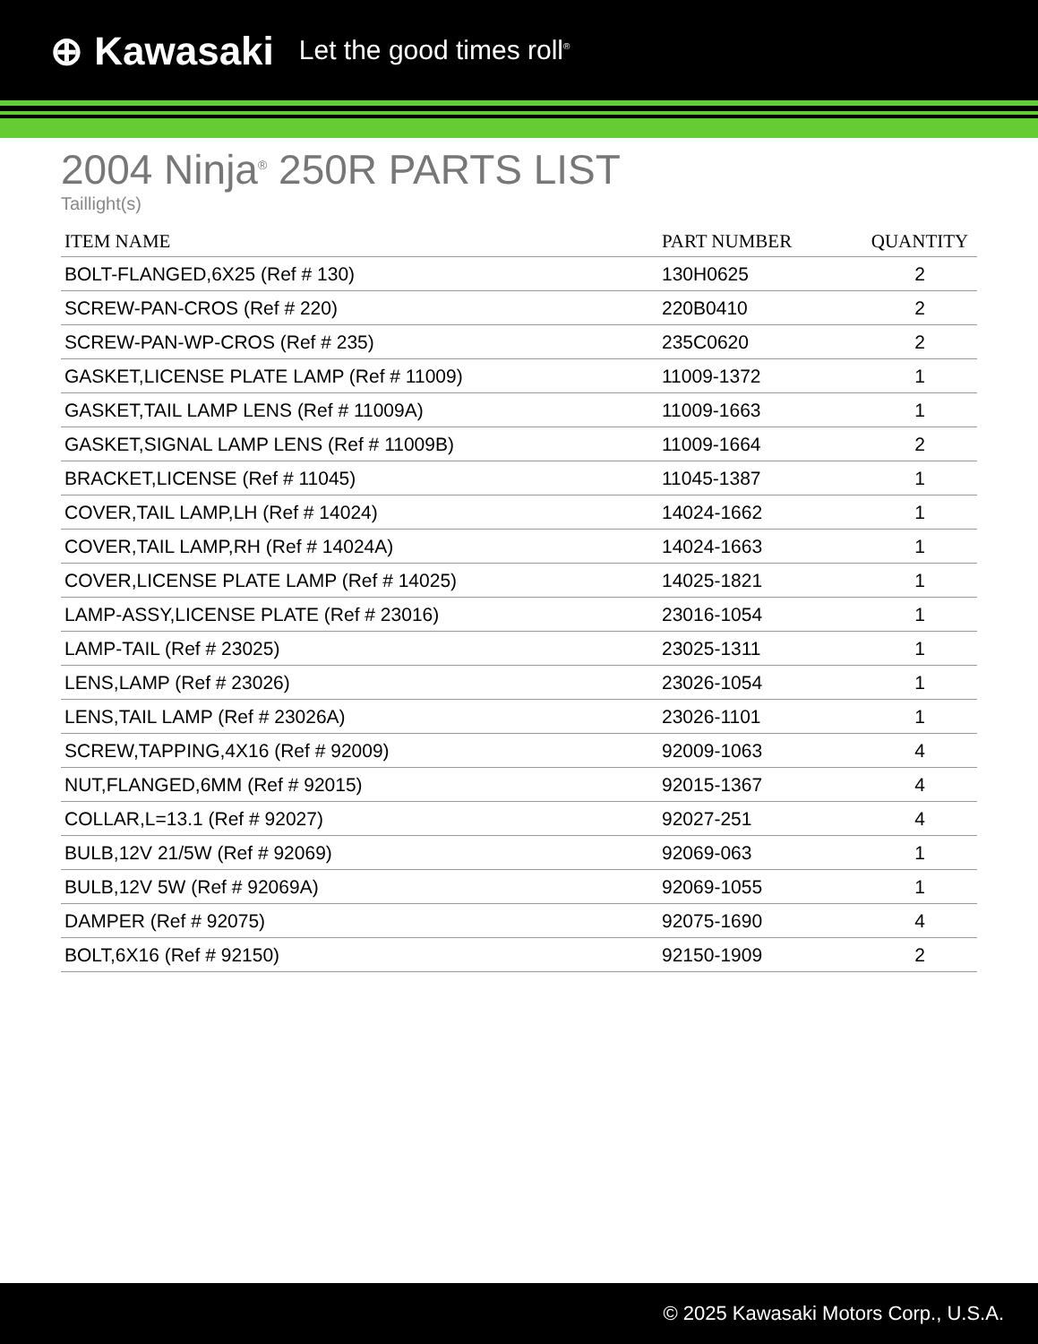⊕ Kawasaki Let the good times roll<sup>®</sup>
2004 Ninja<sup>®</sup> 250R PARTS LIST
Taillight(s)
| ITEM NAME | PART NUMBER | QUANTITY |
| --- | --- | --- |
| BOLT-FLANGED,6X25 (Ref # 130) | 130H0625 | 2 |
| SCREW-PAN-CROS (Ref # 220) | 220B0410 | 2 |
| SCREW-PAN-WP-CROS (Ref # 235) | 235C0620 | 2 |
| GASKET,LICENSE PLATE LAMP (Ref # 11009) | 11009-1372 | 1 |
| GASKET,TAIL LAMP LENS (Ref # 11009A) | 11009-1663 | 1 |
| GASKET,SIGNAL LAMP LENS (Ref # 11009B) | 11009-1664 | 2 |
| BRACKET,LICENSE (Ref # 11045) | 11045-1387 | 1 |
| COVER,TAIL LAMP,LH (Ref # 14024) | 14024-1662 | 1 |
| COVER,TAIL LAMP,RH (Ref # 14024A) | 14024-1663 | 1 |
| COVER,LICENSE PLATE LAMP (Ref # 14025) | 14025-1821 | 1 |
| LAMP-ASSY,LICENSE PLATE (Ref # 23016) | 23016-1054 | 1 |
| LAMP-TAIL (Ref # 23025) | 23025-1311 | 1 |
| LENS,LAMP (Ref # 23026) | 23026-1054 | 1 |
| LENS,TAIL LAMP (Ref # 23026A) | 23026-1101 | 1 |
| SCREW,TAPPING,4X16 (Ref # 92009) | 92009-1063 | 4 |
| NUT,FLANGED,6MM (Ref # 92015) | 92015-1367 | 4 |
| COLLAR,L=13.1 (Ref # 92027) | 92027-251 | 4 |
| BULB,12V 21/5W (Ref # 92069) | 92069-063 | 1 |
| BULB,12V 5W (Ref # 92069A) | 92069-1055 | 1 |
| DAMPER (Ref # 92075) | 92075-1690 | 4 |
| BOLT,6X16 (Ref # 92150) | 92150-1909 | 2 |
© 2025 Kawasaki Motors Corp., U.S.A.